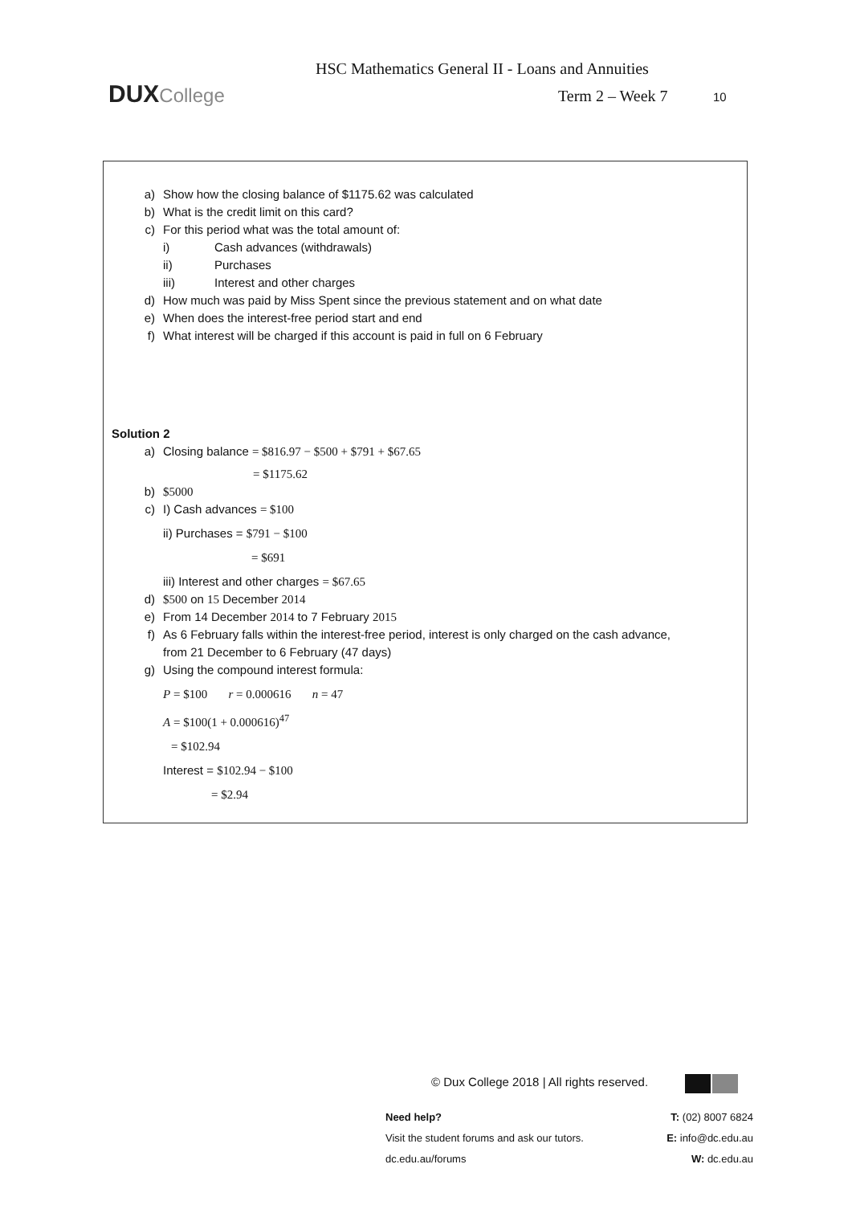DUXCollege
HSC Mathematics General II - Loans and Annuities
Term 2 – Week 7 10
a) Show how the closing balance of $1175.62 was calculated
b) What is the credit limit on this card?
c) For this period what was the total amount of:
i) Cash advances (withdrawals)
ii) Purchases
iii) Interest and other charges
d) How much was paid by Miss Spent since the previous statement and on what date
e) When does the interest-free period start and end
f) What interest will be charged if this account is paid in full on 6 February
Solution 2
a) Closing balance = $816.97 − $500 + $791 + $67.65
= $1175.62
b) $5000
c) I) Cash advances = $100
ii) Purchases = $791 − $100
= $691
iii) Interest and other charges = $67.65
d) $500 on 15 December 2014
e) From 14 December 2014 to 7 February 2015
f) As 6 February falls within the interest-free period, interest is only charged on the cash advance,
from 21 December to 6 February (47 days)
g) Using the compound interest formula:
P = $100 r = 0.000616 n = 47
A = $100(1 + 0.000616)<sup>47</sup>
= $102.94
Interest = $102.94 − $100
= $2.94
© Dux College 2018 | All rights reserved.
Need help?
Visit the student forums and ask our tutors.
dc.edu.au/forums
T: (02) 8007 6824
E: info@dc.edu.au
W: dc.edu.au